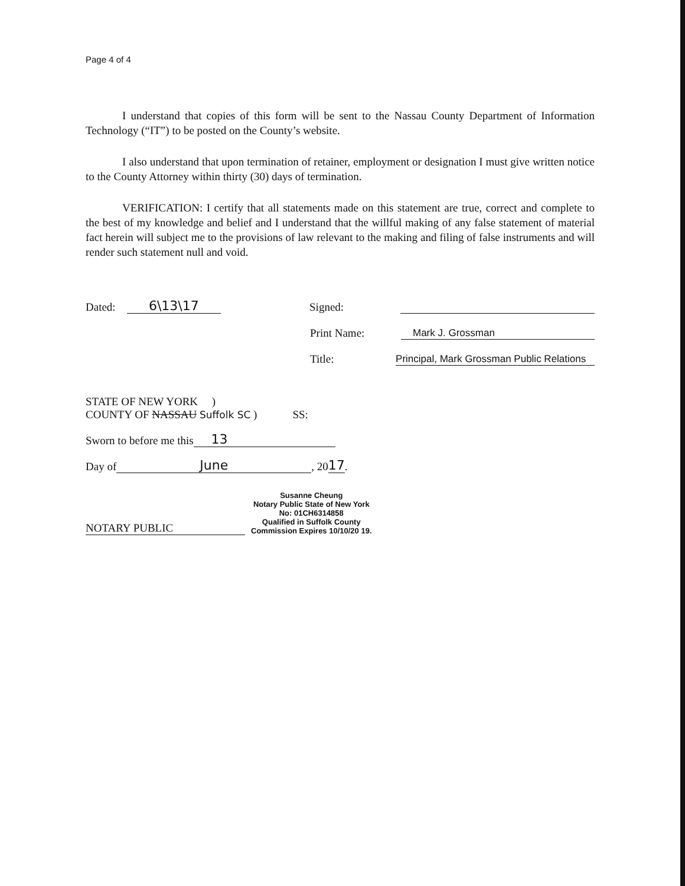Page 4 of 4
I understand that copies of this form will be sent to the Nassau County Department of Information Technology (“IT”) to be posted on the County’s website.
I also understand that upon termination of retainer, employment or designation I must give written notice to the County Attorney within thirty (30) days of termination.
VERIFICATION: I certify that all statements made on this statement are true, correct and complete to the best of my knowledge and belief and I understand that the willful making of any false statement of material fact herein will subject me to the provisions of law relevant to the making and filing of false instruments and will render such statement null and void.
Dated: 6\13\17 Signed:
Print Name: Mark J. Grossman
Title: Principal, Mark Grossman Public Relations
STATE OF NEW YORK )
COUNTY OF NASSAU Suffolk SC ) SS:
Sworn to before me this 13
Day of June, 20 17.
NOTARY PUBLIC
Susanne Cheung
Notary Public State of New York
No: 01CH6314858
Qualified in Suffolk County
Commission Expires 10/10/20 19.